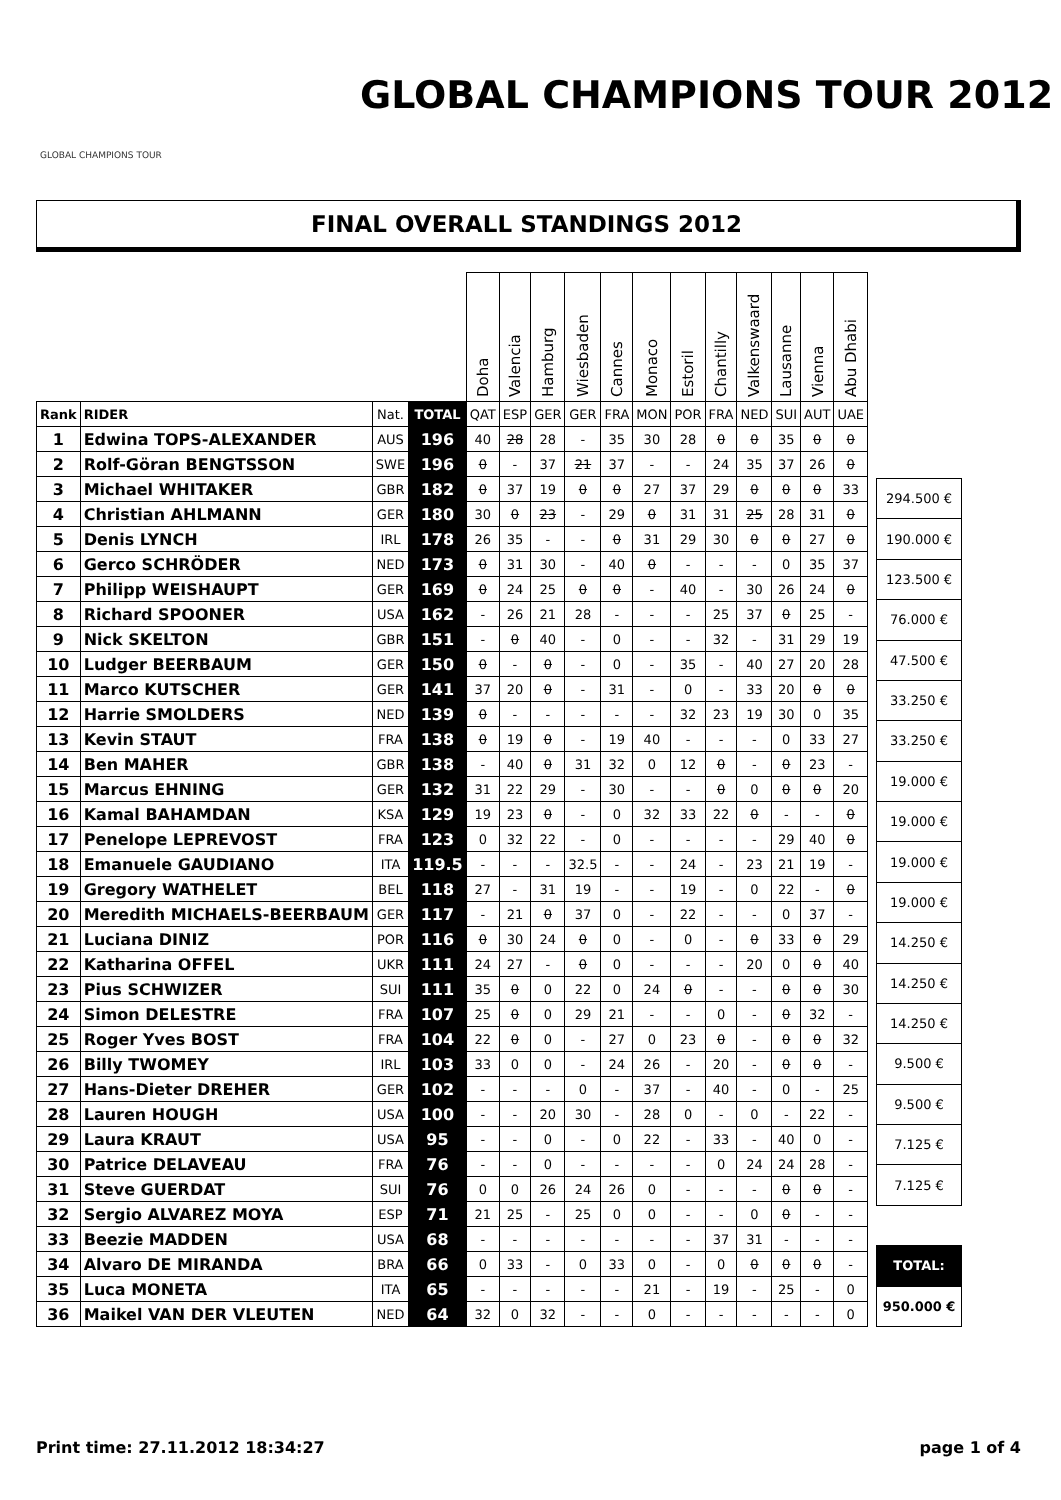GLOBAL CHAMPIONS TOUR
GLOBAL CHAMPIONS TOUR 2012
FINAL OVERALL STANDINGS 2012
| | | | | Doha | Valencia | Hamburg | Wiesbaden | Cannes | Monaco | Estoril | Chantilly | Valkenswaard | Lausanne | Vienna | Abu Dhabi |
| --- | --- | --- | --- | --- | --- | --- | --- | --- | --- | --- | --- | --- | --- | --- | --- |
| Rank | RIDER | Nat. | TOTAL | QAT | ESP | GER | GER | FRA | MON | POR | FRA | NED | SUI | AUT | UAE |
| 1 | Edwina TOPS-ALEXANDER | AUS | 196 | 40 | 28 | 28 | - | 35 | 30 | 28 | 0 | 0 | 35 | 0 | 0 |
| 2 | Rolf-Göran BENGTSSON | SWE | 196 | 0 | - | 37 | 21 | 37 | - | - | 24 | 35 | 37 | 26 | 0 |
| 3 | Michael WHITAKER | GBR | 182 | 0 | 37 | 19 | 0 | 0 | 27 | 37 | 29 | 0 | 0 | 0 | 33 |
| 4 | Christian AHLMANN | GER | 180 | 30 | 0 | 23 | - | 29 | 0 | 31 | 31 | 25 | 28 | 31 | 0 |
| 5 | Denis LYNCH | IRL | 178 | 26 | 35 | - | - | 0 | 31 | 29 | 30 | 0 | 0 | 27 | 0 |
| 6 | Gerco SCHRÖDER | NED | 173 | 0 | 31 | 30 | - | 40 | 0 | - | - | - | 0 | 35 | 37 |
| 7 | Philipp WEISHAUPT | GER | 169 | 0 | 24 | 25 | 0 | 0 | - | 40 | - | 30 | 26 | 24 | 0 |
| 8 | Richard SPOONER | USA | 162 | - | 26 | 21 | 28 | - | - | - | 25 | 37 | 0 | 25 | - |
| 9 | Nick SKELTON | GBR | 151 | - | 0 | 40 | - | 0 | - | - | 32 | - | 31 | 29 | 19 |
| 10 | Ludger BEERBAUM | GER | 150 | 0 | - | 0 | - | 0 | - | 35 | - | 40 | 27 | 20 | 28 |
| 11 | Marco KUTSCHER | GER | 141 | 37 | 20 | 0 | - | 31 | - | 0 | - | 33 | 20 | 0 | 0 |
| 12 | Harrie SMOLDERS | NED | 139 | 0 | - | - | - | - | - | 32 | 23 | 19 | 30 | 0 | 35 |
| 13 | Kevin STAUT | FRA | 138 | 0 | 19 | 0 | - | 19 | 40 | - | - | - | 0 | 33 | 27 |
| 14 | Ben MAHER | GBR | 138 | - | 40 | 0 | 31 | 32 | 0 | 12 | 0 | - | 0 | 23 | - |
| 15 | Marcus EHNING | GER | 132 | 31 | 22 | 29 | - | 30 | - | - | 0 | 0 | 0 | 0 | 20 |
| 16 | Kamal BAHAMDAN | KSA | 129 | 19 | 23 | 0 | - | 0 | 32 | 33 | 22 | 0 | - | - | 0 |
| 17 | Penelope LEPREVOST | FRA | 123 | 0 | 32 | 22 | - | 0 | - | - | - | - | 29 | 40 | 0 |
| 18 | Emanuele GAUDIANO | ITA | 119.5 | - | - | - | 32.5 | - | - | 24 | - | 23 | 21 | 19 | - |
| 19 | Gregory WATHELET | BEL | 118 | 27 | - | 31 | 19 | - | - | 19 | - | 0 | 22 | - | 0 |
| 20 | Meredith MICHAELS-BEERBAUM | GER | 117 | - | 21 | 0 | 37 | 0 | - | 22 | - | - | 0 | 37 | - |
| 21 | Luciana DINIZ | POR | 116 | 0 | 30 | 24 | 0 | 0 | - | 0 | - | 0 | 33 | 0 | 29 |
| 22 | Katharina OFFEL | UKR | 111 | 24 | 27 | - | 0 | 0 | - | - | - | 20 | 0 | 0 | 40 |
| 23 | Pius SCHWIZER | SUI | 111 | 35 | 0 | 0 | 22 | 0 | 24 | 0 | - | - | 0 | 0 | 30 |
| 24 | Simon DELESTRE | FRA | 107 | 25 | 0 | 0 | 29 | 21 | - | - | 0 | - | 0 | 32 | - |
| 25 | Roger Yves BOST | FRA | 104 | 22 | 0 | 0 | - | 27 | 0 | 23 | 0 | - | 0 | 0 | 32 |
| 26 | Billy TWOMEY | IRL | 103 | 33 | 0 | 0 | - | 24 | 26 | - | 20 | - | 0 | 0 | - |
| 27 | Hans-Dieter DREHER | GER | 102 | - | - | - | 0 | - | 37 | - | 40 | - | 0 | - | 25 |
| 28 | Lauren HOUGH | USA | 100 | - | - | 20 | 30 | - | 28 | 0 | - | 0 | - | 22 | - |
| 29 | Laura KRAUT | USA | 95 | - | - | 0 | - | 0 | 22 | - | 33 | - | 40 | 0 | - |
| 30 | Patrice DELAVEAU | FRA | 76 | - | - | 0 | - | - | - | - | 0 | 24 | 24 | 28 | - |
| 31 | Steve GUERDAT | SUI | 76 | 0 | 0 | 26 | 24 | 26 | 0 | - | - | - | 0 | 0 | - |
| 32 | Sergio ALVAREZ MOYA | ESP | 71 | 21 | 25 | - | 25 | 0 | 0 | - | - | 0 | 0 | - | - |
| 33 | Beezie MADDEN | USA | 68 | - | - | - | - | - | - | - | 37 | 31 | - | - | - |
| 34 | Alvaro DE MIRANDA | BRA | 66 | 0 | 33 | - | 0 | 33 | 0 | - | 0 | 0 | 0 | 0 | - |
| 35 | Luca MONETA | ITA | 65 | - | - | - | - | - | 21 | - | 19 | - | 25 | - | 0 |
| 36 | Maikel VAN DER VLEUTEN | NED | 64 | 32 | 0 | 32 | - | - | 0 | - | - | - | - | - | 0 |
| 294.500 € |
| 190.000 € |
| 123.500 € |
| 76.000 € |
| 47.500 € |
| 33.250 € |
| 33.250 € |
| 19.000 € |
| 19.000 € |
| 19.000 € |
| 19.000 € |
| 14.250 € |
| 14.250 € |
| 14.250 € |
| 9.500 € |
| 9.500 € |
| 7.125 € |
| 7.125 € |
| TOTAL: |
| 950.000 € |
Print time: 27.11.2012 18:34:27 page 1 of 4